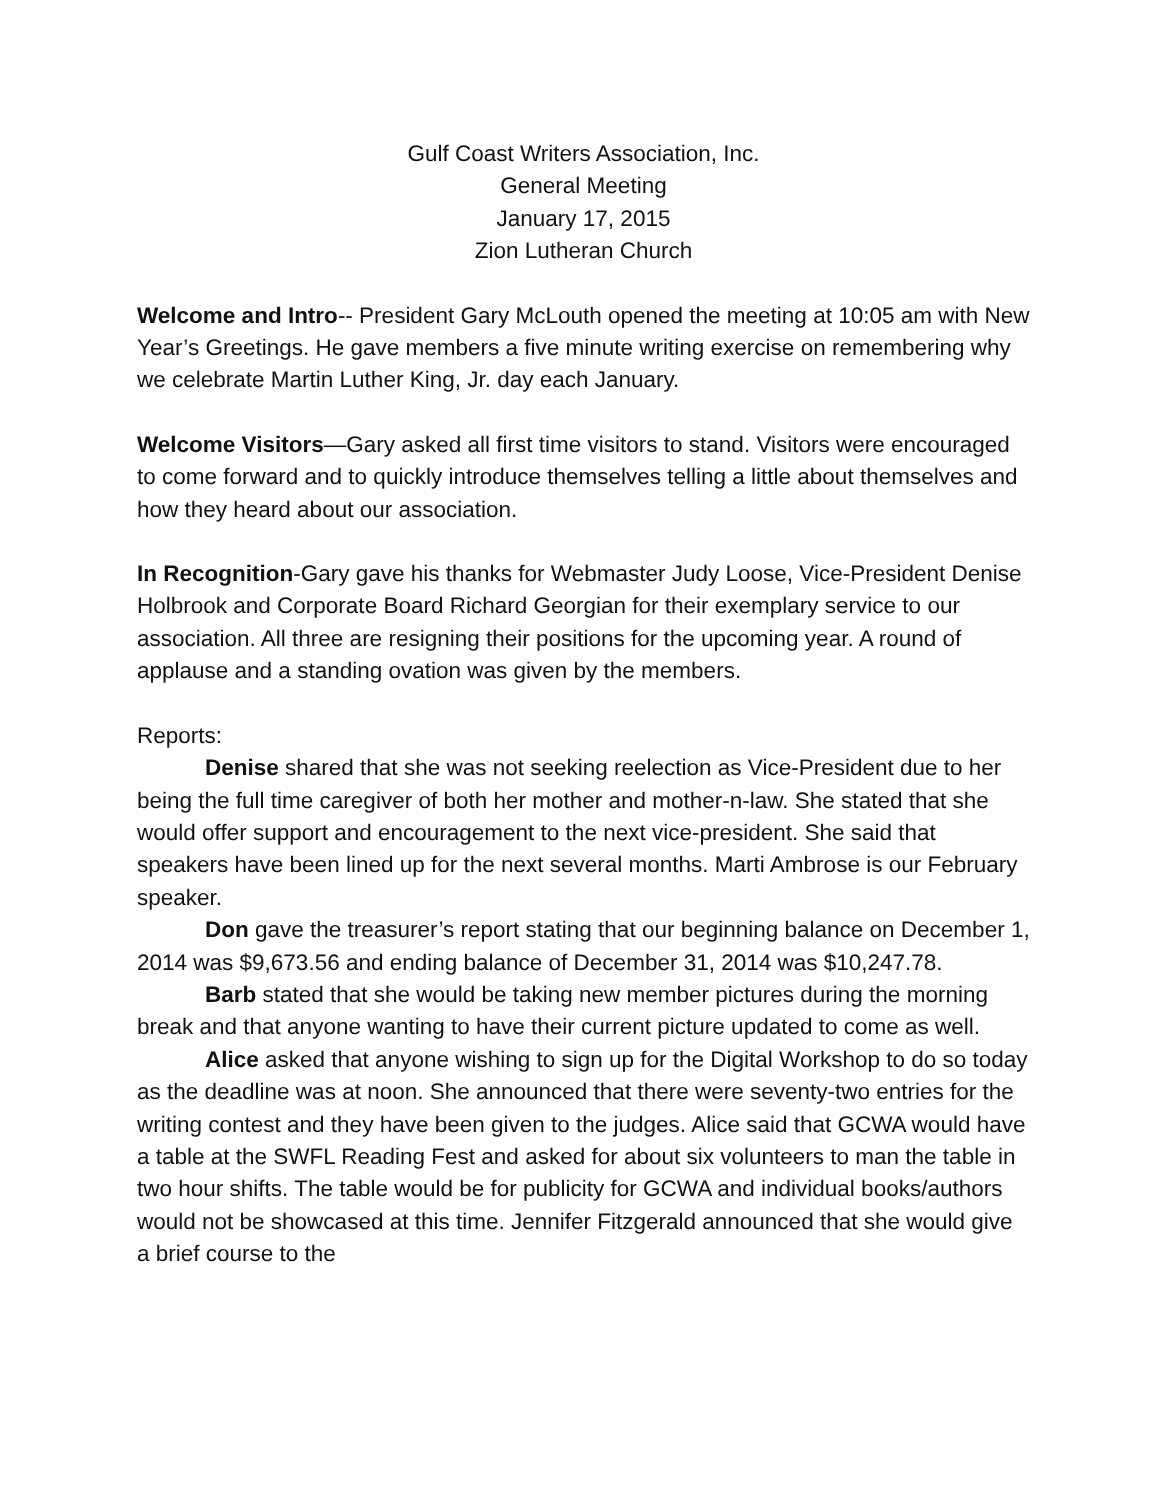Gulf Coast Writers Association, Inc.
General Meeting
January 17, 2015
Zion Lutheran Church
Welcome and Intro-- President Gary McLouth opened the meeting at 10:05 am with New Year’s Greetings. He gave members a five minute writing exercise on remembering why we celebrate Martin Luther King, Jr. day each January.
Welcome Visitors—Gary asked all first time visitors to stand. Visitors were encouraged to come forward and to quickly introduce themselves telling a little about themselves and how they heard about our association.
In Recognition-Gary gave his thanks for Webmaster Judy Loose, Vice-President Denise Holbrook and Corporate Board Richard Georgian for their exemplary service to our association. All three are resigning their positions for the upcoming year. A round of applause and a standing ovation was given by the members.
Reports:
Denise shared that she was not seeking reelection as Vice-President due to her being the full time caregiver of both her mother and mother-n-law. She stated that she would offer support and encouragement to the next vice-president. She said that speakers have been lined up for the next several months. Marti Ambrose is our February speaker.
Don gave the treasurer’s report stating that our beginning balance on December 1, 2014 was $9,673.56 and ending balance of December 31, 2014 was $10,247.78.
Barb stated that she would be taking new member pictures during the morning break and that anyone wanting to have their current picture updated to come as well.
Alice asked that anyone wishing to sign up for the Digital Workshop to do so today as the deadline was at noon. She announced that there were seventy-two entries for the writing contest and they have been given to the judges. Alice said that GCWA would have a table at the SWFL Reading Fest and asked for about six volunteers to man the table in two hour shifts. The table would be for publicity for GCWA and individual books/authors would not be showcased at this time. Jennifer Fitzgerald announced that she would give a brief course to the